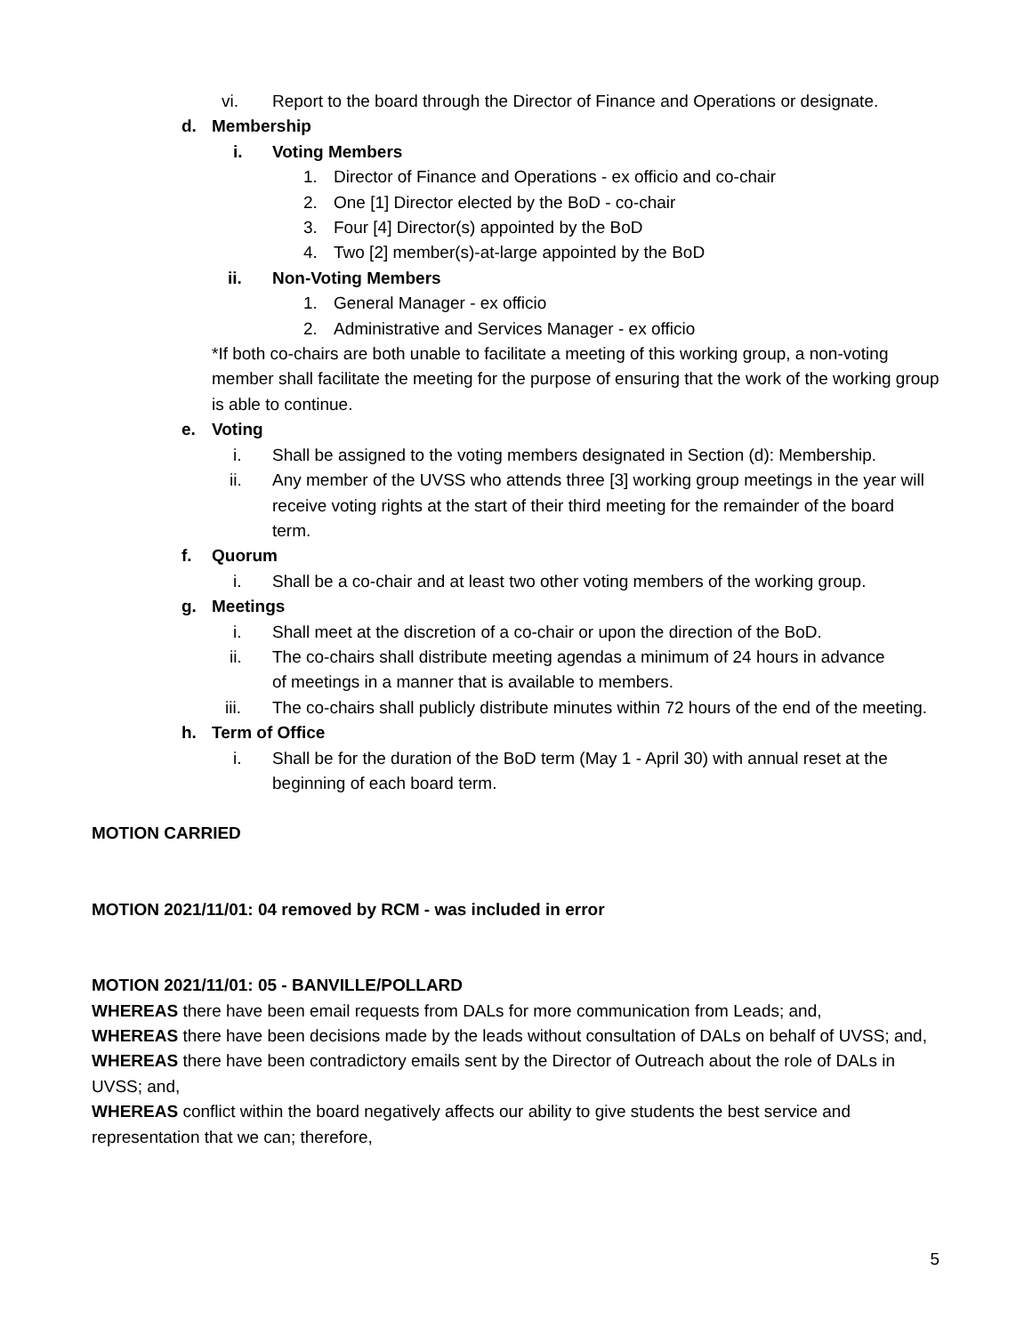vi. Report to the board through the Director of Finance and Operations or designate.
d. Membership
i. Voting Members
1. Director of Finance and Operations - ex officio and co-chair
2. One [1] Director elected by the BoD - co-chair
3. Four [4] Director(s) appointed by the BoD
4. Two [2] member(s)-at-large appointed by the BoD
ii. Non-Voting Members
1. General Manager - ex officio
2. Administrative and Services Manager - ex officio
*If both co-chairs are both unable to facilitate a meeting of this working group, a non-voting member shall facilitate the meeting for the purpose of ensuring that the work of the working group is able to continue.
e. Voting
i. Shall be assigned to the voting members designated in Section (d): Membership.
ii. Any member of the UVSS who attends three [3] working group meetings in the year will receive voting rights at the start of their third meeting for the remainder of the board term.
f. Quorum
i. Shall be a co-chair and at least two other voting members of the working group.
g. Meetings
i. Shall meet at the discretion of a co-chair or upon the direction of the BoD.
ii. The co-chairs shall distribute meeting agendas a minimum of 24 hours in advance of meetings in a manner that is available to members.
iii. The co-chairs shall publicly distribute minutes within 72 hours of the end of the meeting.
h. Term of Office
i. Shall be for the duration of the BoD term (May 1 - April 30) with annual reset at the beginning of each board term.
MOTION CARRIED
MOTION 2021/11/01: 04 removed by RCM - was included in error
MOTION 2021/11/01: 05 - BANVILLE/POLLARD
WHEREAS there have been email requests from DALs for more communication from Leads; and,
WHEREAS there have been decisions made by the leads without consultation of DALs on behalf of UVSS; and,
WHEREAS there have been contradictory emails sent by the Director of Outreach about the role of DALs in UVSS; and,
WHEREAS conflict within the board negatively affects our ability to give students the best service and representation that we can; therefore,
5